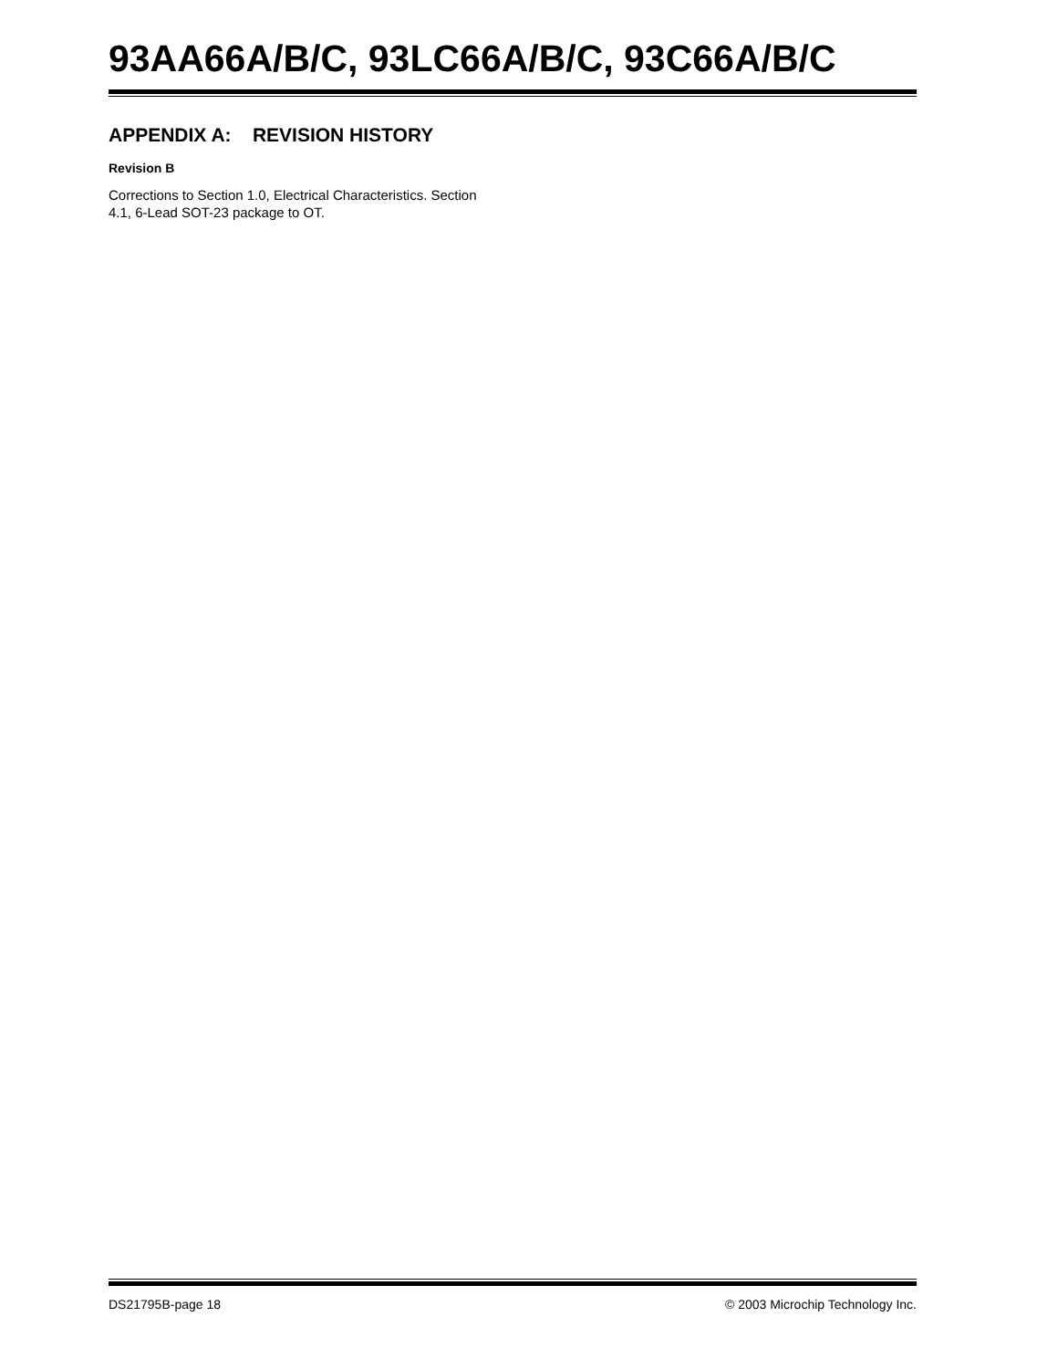93AA66A/B/C, 93LC66A/B/C, 93C66A/B/C
APPENDIX A: REVISION HISTORY
Revision B
Corrections to Section 1.0, Electrical Characteristics. Section 4.1, 6-Lead SOT-23 package to OT.
DS21795B-page 18 © 2003 Microchip Technology Inc.